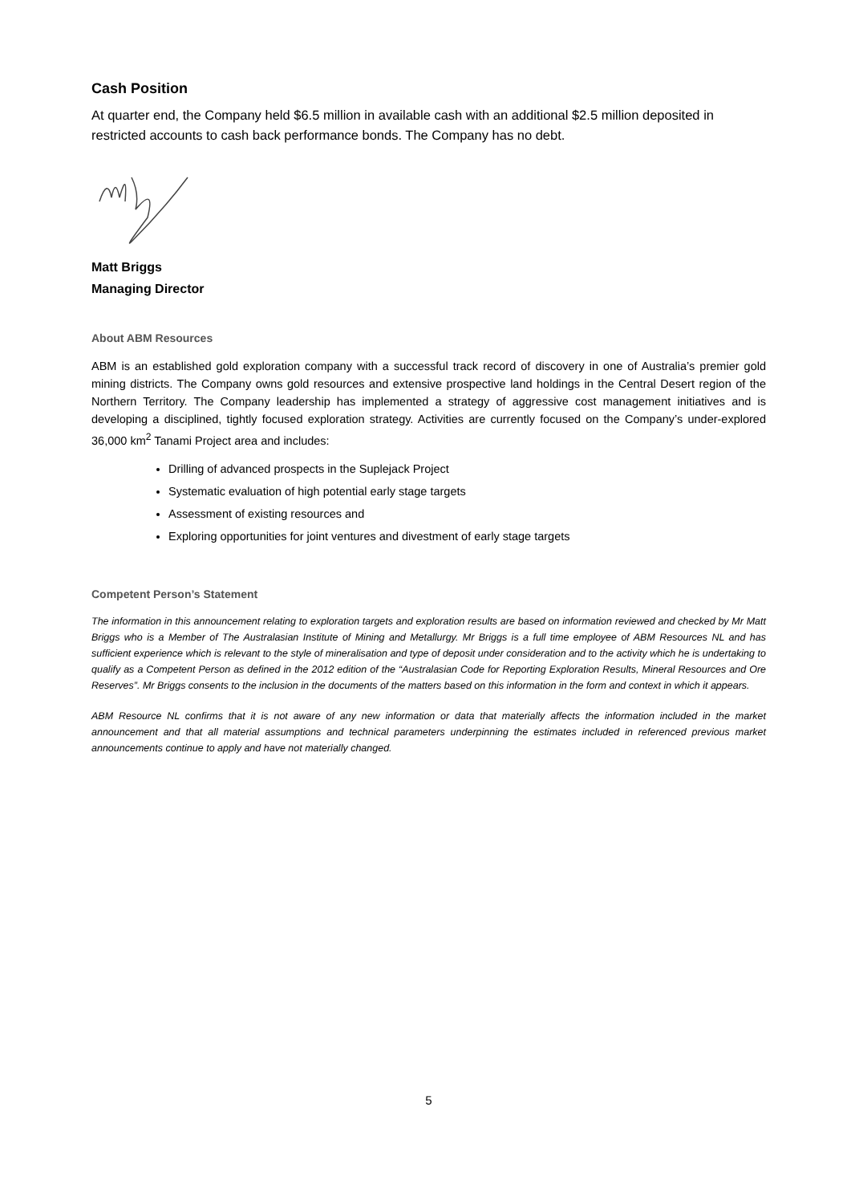Cash Position
At quarter end, the Company held $6.5 million in available cash with an additional $2.5 million deposited in restricted accounts to cash back performance bonds. The Company has no debt.
Matt Briggs
Managing Director
About ABM Resources
ABM is an established gold exploration company with a successful track record of discovery in one of Australia’s premier gold mining districts. The Company owns gold resources and extensive prospective land holdings in the Central Desert region of the Northern Territory. The Company leadership has implemented a strategy of aggressive cost management initiatives and is developing a disciplined, tightly focused exploration strategy. Activities are currently focused on the Company’s under-explored 36,000 km<sup>2</sup> Tanami Project area and includes:
Drilling of advanced prospects in the Suplejack Project
Systematic evaluation of high potential early stage targets
Assessment of existing resources and
Exploring opportunities for joint ventures and divestment of early stage targets
Competent Person’s Statement
The information in this announcement relating to exploration targets and exploration results are based on information reviewed and checked by Mr Matt Briggs who is a Member of The Australasian Institute of Mining and Metallurgy. Mr Briggs is a full time employee of ABM Resources NL and has sufficient experience which is relevant to the style of mineralisation and type of deposit under consideration and to the activity which he is undertaking to qualify as a Competent Person as defined in the 2012 edition of the “Australasian Code for Reporting Exploration Results, Mineral Resources and Ore Reserves”. Mr Briggs consents to the inclusion in the documents of the matters based on this information in the form and context in which it appears.
ABM Resource NL confirms that it is not aware of any new information or data that materially affects the information included in the market announcement and that all material assumptions and technical parameters underpinning the estimates included in referenced previous market announcements continue to apply and have not materially changed.
5